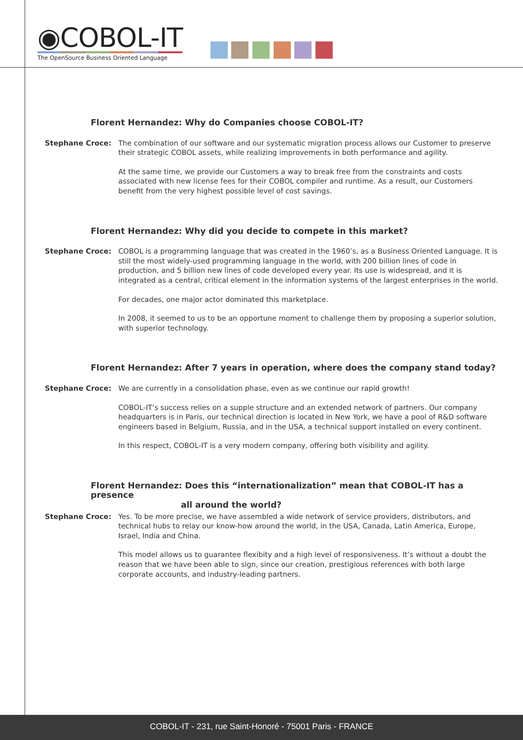◉COBOL-IT
The OpenSource Business Oriented Language
Florent Hernandez: Why do Companies choose COBOL-IT?
Stephane Croce: The combination of our software and our systematic migration process allows our Customer to preserve their strategic COBOL assets, while realizing improvements in both performance and agility.
At the same time, we provide our Customers a way to break free from the constraints and costs associated with new license fees for their COBOL compiler and runtime. As a result, our Customers benefit from the very highest possible level of cost savings.
Florent Hernandez: Why did you decide to compete in this market?
Stephane Croce: COBOL is a programming language that was created in the 1960’s, as a Business Oriented Language. It is still the most widely-used programming language in the world, with 200 billion lines of code in production, and 5 billion new lines of code developed every year. Its use is widespread, and it is integrated as a central, critical element in the information systems of the largest enterprises in the world.
For decades, one major actor dominated this marketplace.
In 2008, it seemed to us to be an opportune moment to challenge them by proposing a superior solution, with superior technology.
Florent Hernandez: After 7 years in operation, where does the company stand today?
Stephane Croce: We are currently in a consolidation phase, even as we continue our rapid growth!
COBOL-IT’s success relies on a supple structure and an extended network of partners. Our company headquarters is in Paris, our technical direction is located in New York, we have a pool of R&D software engineers based in Belgium, Russia, and in the USA, a technical support installed on every continent.
In this respect, COBOL-IT is a very modern company, offering both visibility and agility.
Florent Hernandez: Does this “internationalization” mean that COBOL-IT has a presence
all around the world?
Stephane Croce: Yes. To be more precise, we have assembled a wide network of service providers, distributors, and technical hubs to relay our know-how around the world, in the USA, Canada, Latin America, Europe, Israel, India and China.
This model allows us to guarantee flexibity and a high level of responsiveness. It’s without a doubt the reason that we have been able to sign, since our creation, prestigious references with both large corporate accounts, and industry-leading partners.
COBOL-IT - 231, rue Saint-Honoré - 75001 Paris - FRANCE